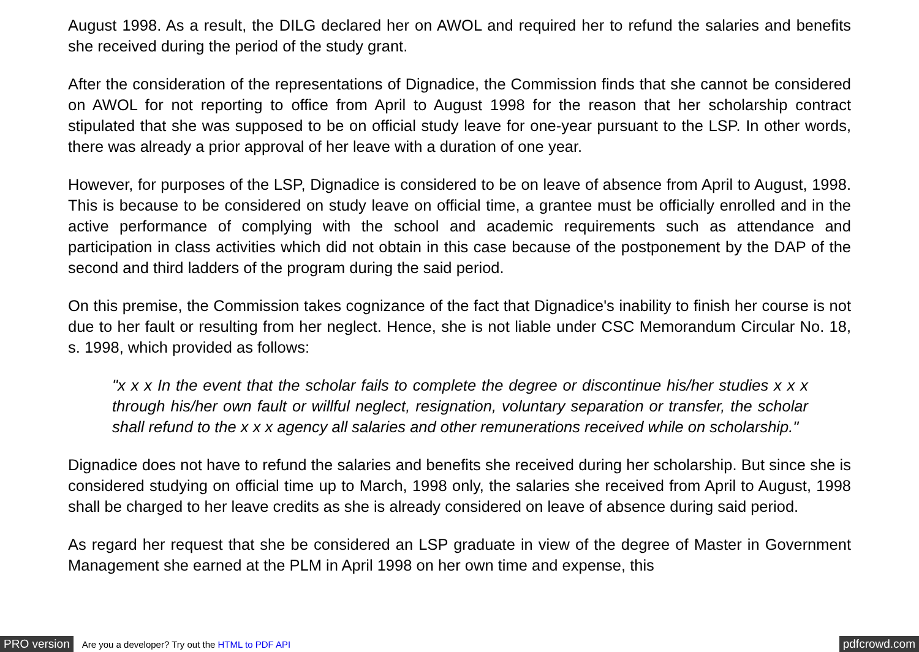August 1998. As a result, the DILG declared her on AWOL and required her to refund the salaries and benefits she received during the period of the study grant.
After the consideration of the representations of Dignadice, the Commission finds that she cannot be considered on AWOL for not reporting to office from April to August 1998 for the reason that her scholarship contract stipulated that she was supposed to be on official study leave for one-year pursuant to the LSP. In other words, there was already a prior approval of her leave with a duration of one year.
However, for purposes of the LSP, Dignadice is considered to be on leave of absence from April to August, 1998. This is because to be considered on study leave on official time, a grantee must be officially enrolled and in the active performance of complying with the school and academic requirements such as attendance and participation in class activities which did not obtain in this case because of the postponement by the DAP of the second and third ladders of the program during the said period.
On this premise, the Commission takes cognizance of the fact that Dignadice's inability to finish her course is not due to her fault or resulting from her neglect. Hence, she is not liable under CSC Memorandum Circular No. 18, s. 1998, which provided as follows:
"x x x In the event that the scholar fails to complete the degree or discontinue his/her studies x x x through his/her own fault or willful neglect, resignation, voluntary separation or transfer, the scholar shall refund to the x x x agency all salaries and other remunerations received while on scholarship."
Dignadice does not have to refund the salaries and benefits she received during her scholarship. But since she is considered studying on official time up to March, 1998 only, the salaries she received from April to August, 1998 shall be charged to her leave credits as she is already considered on leave of absence during said period.
As regard her request that she be considered an LSP graduate in view of the degree of Master in Government Management she earned at the PLM in April 1998 on her own time and expense, this
PRO version Are you a developer? Try out the HTML to PDF API pdfcrowd.com